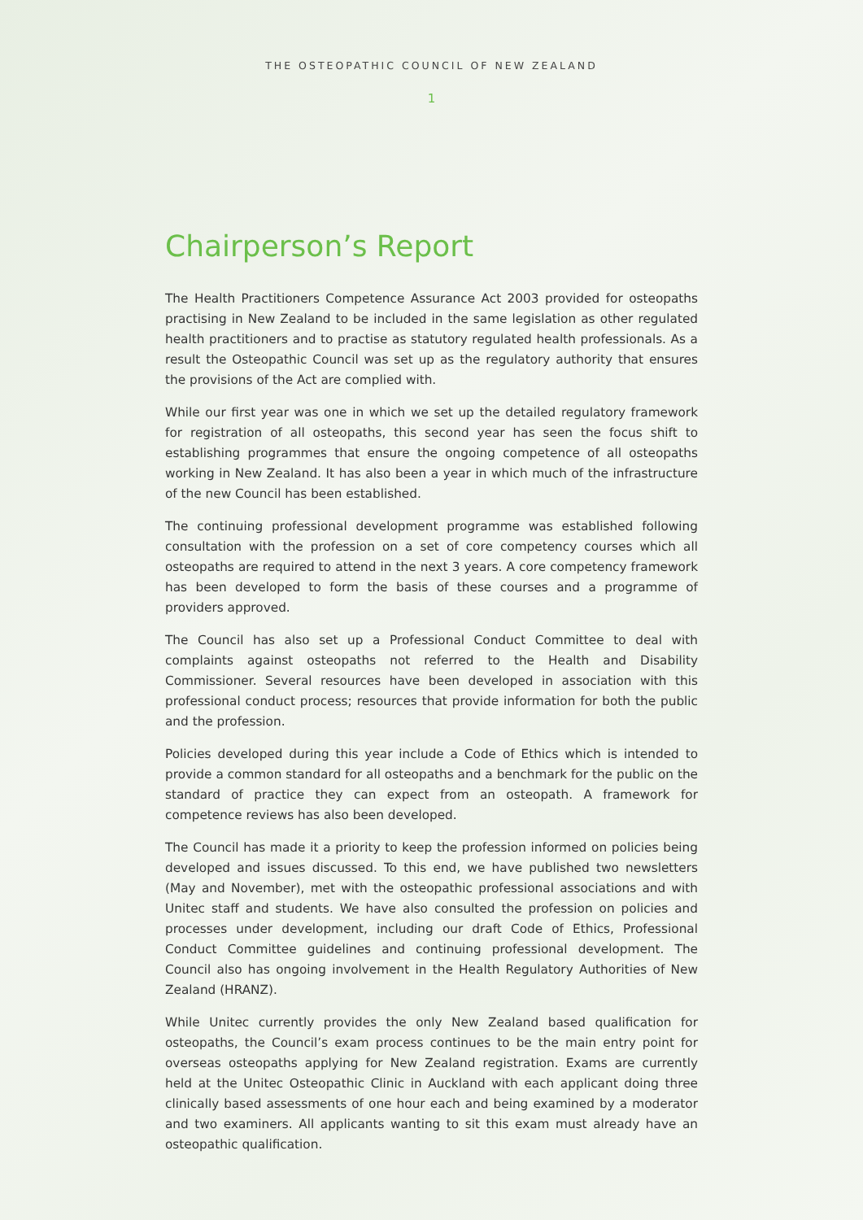THE OSTEOPATHIC COUNCIL OF NEW ZEALAND
1
Chairperson’s Report
The Health Practitioners Competence Assurance Act 2003 provided for osteopaths practising in New Zealand to be included in the same legislation as other regulated health practitioners and to practise as statutory regulated health professionals. As a result the Osteopathic Council was set up as the regulatory authority that ensures the provisions of the Act are complied with.
While our first year was one in which we set up the detailed regulatory framework for registration of all osteopaths, this second year has seen the focus shift to establishing programmes that ensure the ongoing competence of all osteopaths working in New Zealand. It has also been a year in which much of the infrastructure of the new Council has been established.
The continuing professional development programme was established following consultation with the profession on a set of core competency courses which all osteopaths are required to attend in the next 3 years. A core competency framework has been developed to form the basis of these courses and a programme of providers approved.
The Council has also set up a Professional Conduct Committee to deal with complaints against osteopaths not referred to the Health and Disability Commissioner. Several resources have been developed in association with this professional conduct process; resources that provide information for both the public and the profession.
Policies developed during this year include a Code of Ethics which is intended to provide a common standard for all osteopaths and a benchmark for the public on the standard of practice they can expect from an osteopath. A framework for competence reviews has also been developed.
The Council has made it a priority to keep the profession informed on policies being developed and issues discussed. To this end, we have published two newsletters (May and November), met with the osteopathic professional associations and with Unitec staff and students. We have also consulted the profession on policies and processes under development, including our draft Code of Ethics, Professional Conduct Committee guidelines and continuing professional development. The Council also has ongoing involvement in the Health Regulatory Authorities of New Zealand (HRANZ).
While Unitec currently provides the only New Zealand based qualification for osteopaths, the Council’s exam process continues to be the main entry point for overseas osteopaths applying for New Zealand registration. Exams are currently held at the Unitec Osteopathic Clinic in Auckland with each applicant doing three clinically based assessments of one hour each and being examined by a moderator and two examiners. All applicants wanting to sit this exam must already have an osteopathic qualification.